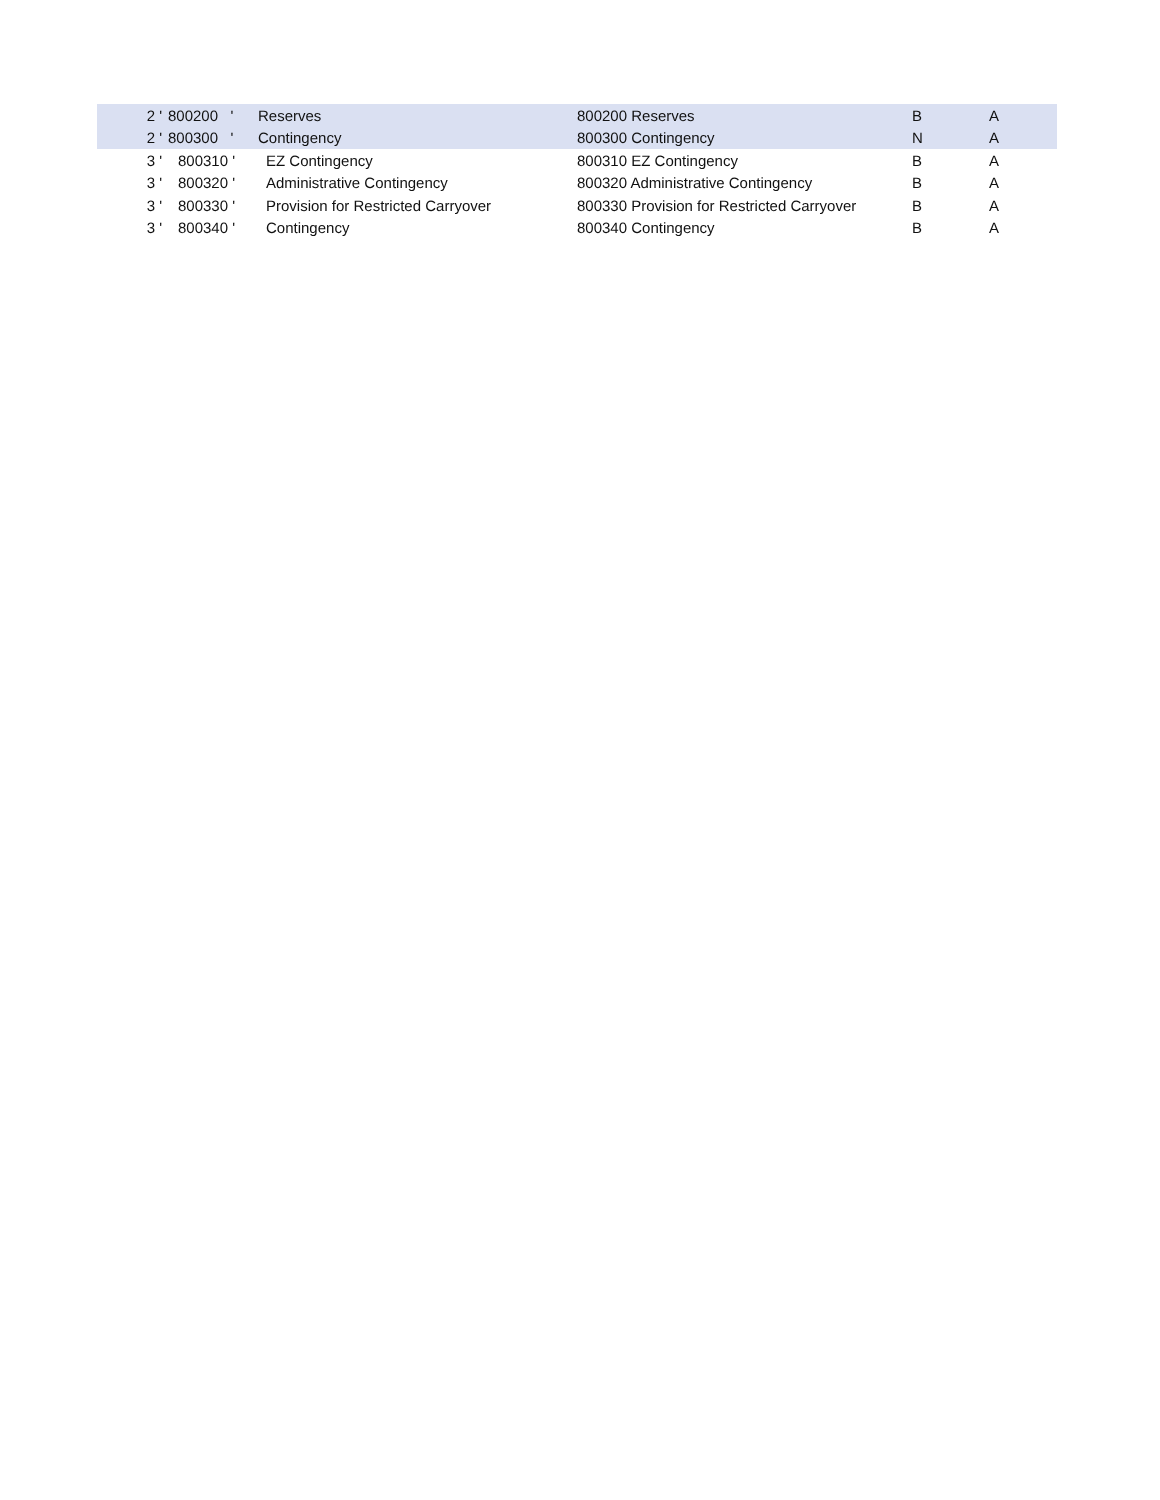| 2 ' | 800200 ' | Reserves | 800200 Reserves | B | A |
| 2 ' | 800300 ' | Contingency | 800300 Contingency | N | A |
| 3 ' | 800310 ' | EZ Contingency | 800310 EZ Contingency | B | A |
| 3 ' | 800320 ' | Administrative Contingency | 800320 Administrative Contingency | B | A |
| 3 ' | 800330 ' | Provision for Restricted Carryover | 800330 Provision for Restricted Carryover | B | A |
| 3 ' | 800340 ' | Contingency | 800340 Contingency | B | A |